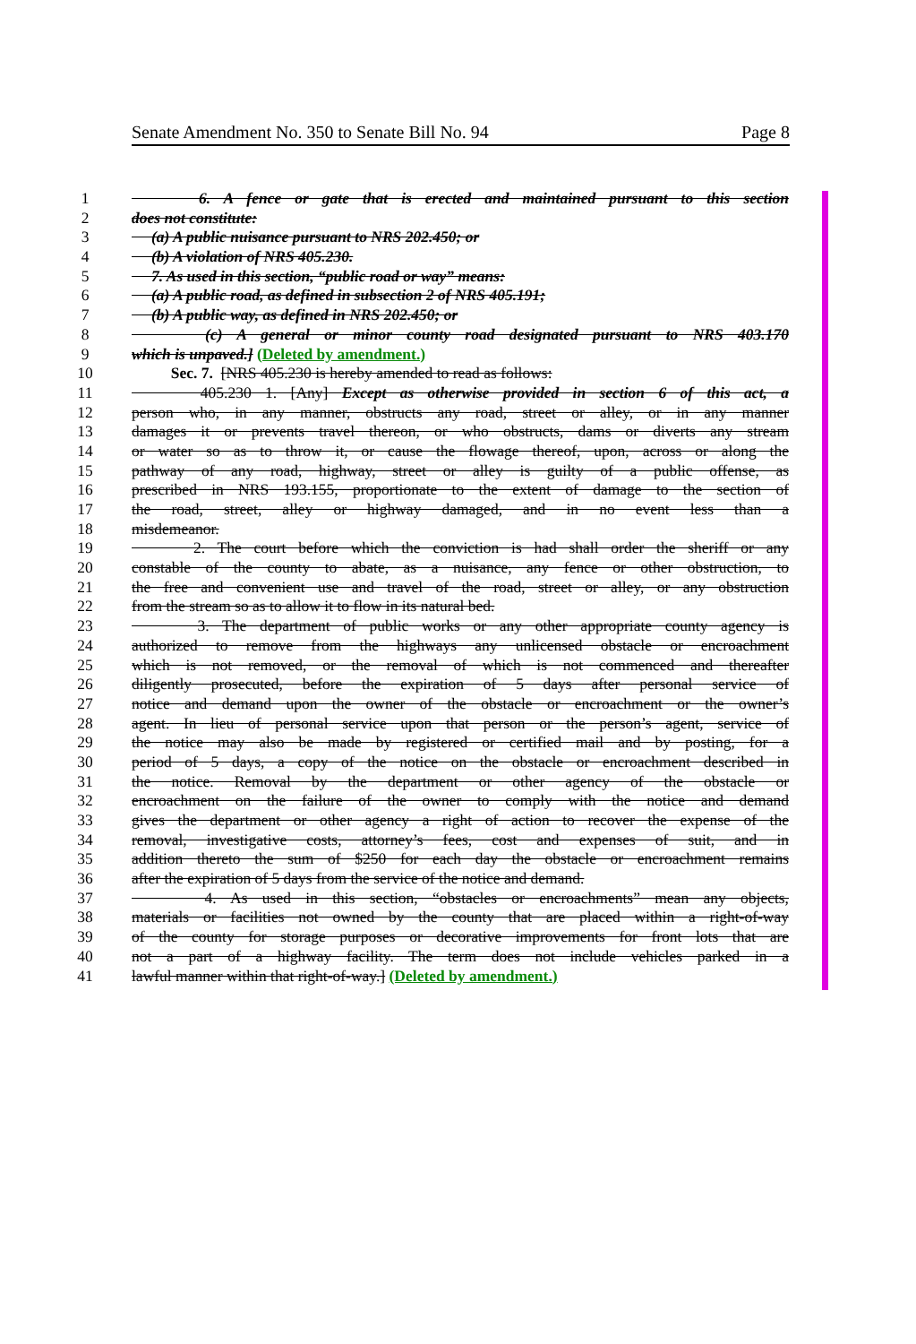Senate Amendment No. 350 to Senate Bill No. 94 Page 8
1 6. A fence or gate that is erected and maintained pursuant to this section
2 does not constitute:
3 (a) A public nuisance pursuant to NRS 202.450; or
4 (b) A violation of NRS 405.230.
5 7. As used in this section, “public road or way” means:
6 (a) A public road, as defined in subsection 2 of NRS 405.191;
7 (b) A public way, as defined in NRS 202.450; or
8 (c) A general or minor county road designated pursuant to NRS 403.170
9 which is unpaved.] (Deleted by amendment.)
10 Sec. 7. [NRS 405.230 is hereby amended to read as follows:
11 405.230 1. [Any] Except as otherwise provided in section 6 of this act, a
12 person who, in any manner, obstructs any road, street or alley, or in any manner
13 damages it or prevents travel thereon, or who obstructs, dams or diverts any stream
14 or water so as to throw it, or cause the flowage thereof, upon, across or along the
15 pathway of any road, highway, street or alley is guilty of a public offense, as
16 prescribed in NRS 193.155, proportionate to the extent of damage to the section of
17 the road, street, alley or highway damaged, and in no event less than a
18 misdemeanor.
19 2. The court before which the conviction is had shall order the sheriff or any
20 constable of the county to abate, as a nuisance, any fence or other obstruction, to
21 the free and convenient use and travel of the road, street or alley, or any obstruction
22 from the stream so as to allow it to flow in its natural bed.
23 3. The department of public works or any other appropriate county agency is
24 authorized to remove from the highways any unlicensed obstacle or encroachment
25 which is not removed, or the removal of which is not commenced and thereafter
26 diligently prosecuted, before the expiration of 5 days after personal service of
27 notice and demand upon the owner of the obstacle or encroachment or the owner’s
28 agent. In lieu of personal service upon that person or the person’s agent, service of
29 the notice may also be made by registered or certified mail and by posting, for a
30 period of 5 days, a copy of the notice on the obstacle or encroachment described in
31 the notice. Removal by the department or other agency of the obstacle or
32 encroachment on the failure of the owner to comply with the notice and demand
33 gives the department or other agency a right of action to recover the expense of the
34 removal, investigative costs, attorney’s fees, cost and expenses of suit, and in
35 addition thereto the sum of $250 for each day the obstacle or encroachment remains
36 after the expiration of 5 days from the service of the notice and demand.
37 4. As used in this section, “obstacles or encroachments” mean any objects,
38 materials or facilities not owned by the county that are placed within a right-of-way
39 of the county for storage purposes or decorative improvements for front lots that are
40 not a part of a highway facility. The term does not include vehicles parked in a
41 lawful manner within that right-of-way.] (Deleted by amendment.)